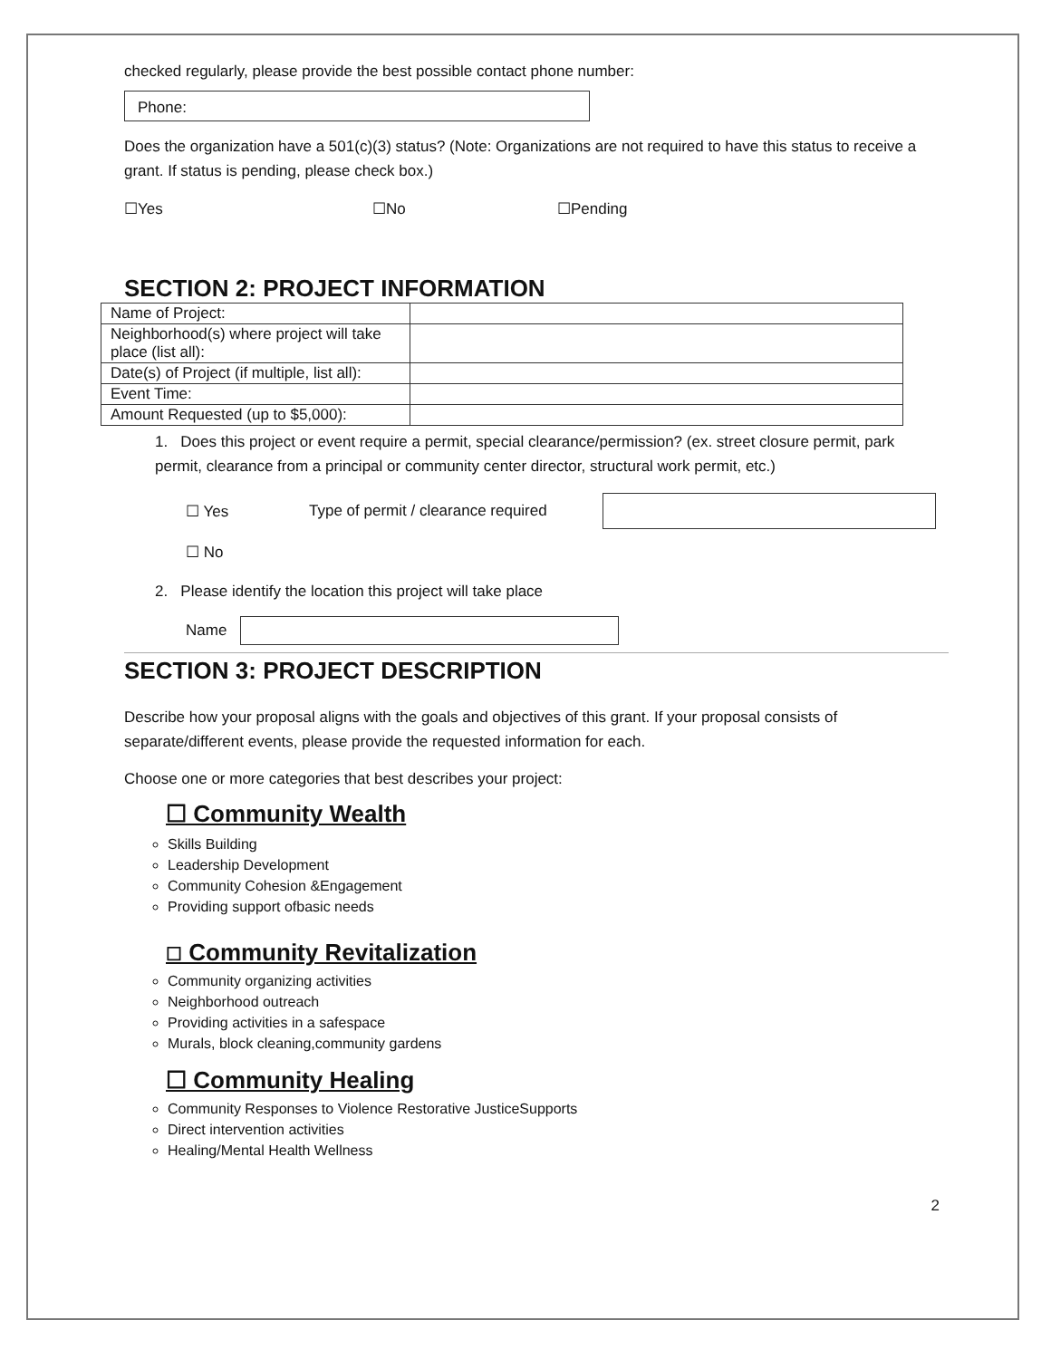checked regularly, please provide the best possible contact phone number:
Phone:
Does the organization have a 501(c)(3) status? (Note: Organizations are not required to have this status to receive a grant. If status is pending, please check box.)
☐Yes ☐No ☐Pending
SECTION 2: PROJECT INFORMATION
| Name of Project: | |
| Neighborhood(s) where project will take place (list all): | |
| Date(s) of Project (if multiple, list all): | |
| Event Time: | |
| Amount Requested (up to $5,000): | |
1. Does this project or event require a permit, special clearance/permission? (ex. street closure permit, park permit, clearance from a principal or community center director, structural work permit, etc.)
☐ Yes Type of permit / clearance required
☐ No
2. Please identify the location this project will take place
Name
SECTION 3: PROJECT DESCRIPTION
Describe how your proposal aligns with the goals and objectives of this grant. If your proposal consists of separate/different events, please provide the requested information for each.
Choose one or more categories that best describes your project:
☐ Community Wealth
Skills Building
Leadership Development
Community Cohesion &Engagement
Providing support ofbasic needs
☐ Community Revitalization
Community organizing activities
Neighborhood outreach
Providing activities in a safespace
Murals, block cleaning,community gardens
☐ Community Healing
Community Responses to Violence Restorative JusticeSupports
Direct intervention activities
Healing/Mental Health Wellness
2